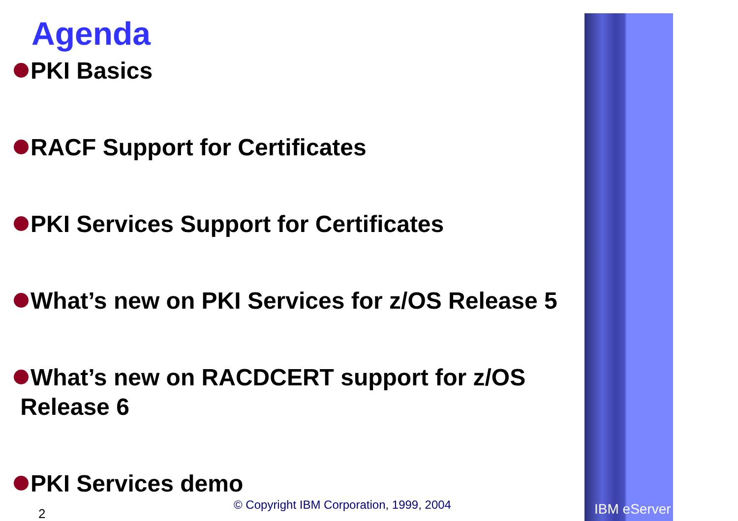Agenda
PKI Basics
RACF Support for Certificates
PKI Services Support for Certificates
What’s new on PKI Services for z/OS Release 5
What’s new on RACDCERT support for z/OS
Release 6
PKI Services demo
© Copyright IBM Corporation, 1999, 2004
2 IBM eServer